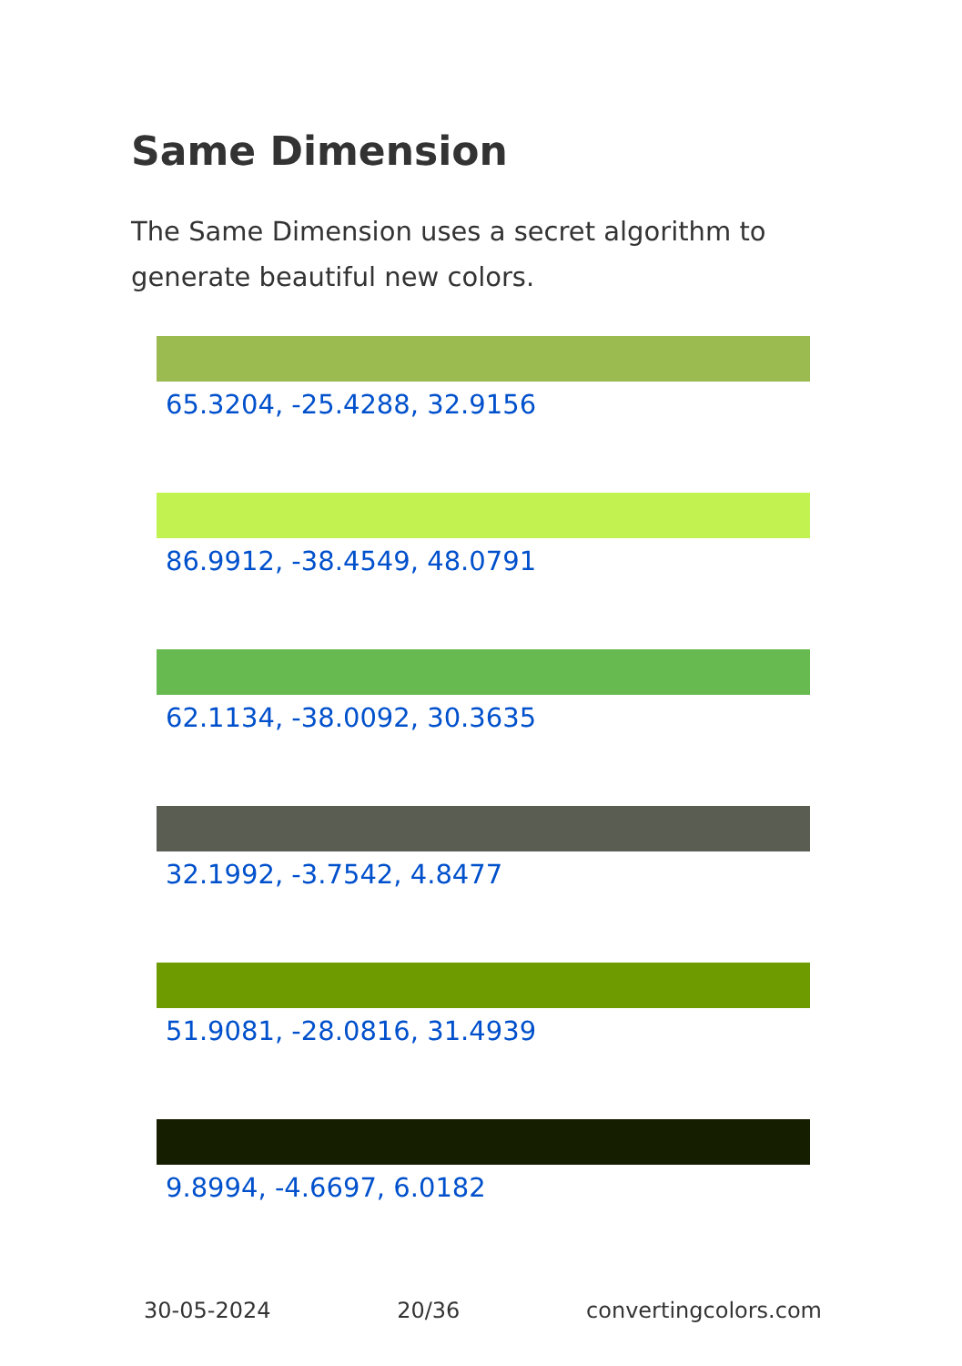Same Dimension
The Same Dimension uses a secret algorithm to generate beautiful new colors.
65.3204, -25.4288, 32.9156
86.9912, -38.4549, 48.0791
62.1134, -38.0092, 30.3635
32.1992, -3.7542, 4.8477
51.9081, -28.0816, 31.4939
9.8994, -4.6697, 6.0182
30-05-2024 20/36 convertingcolors.com